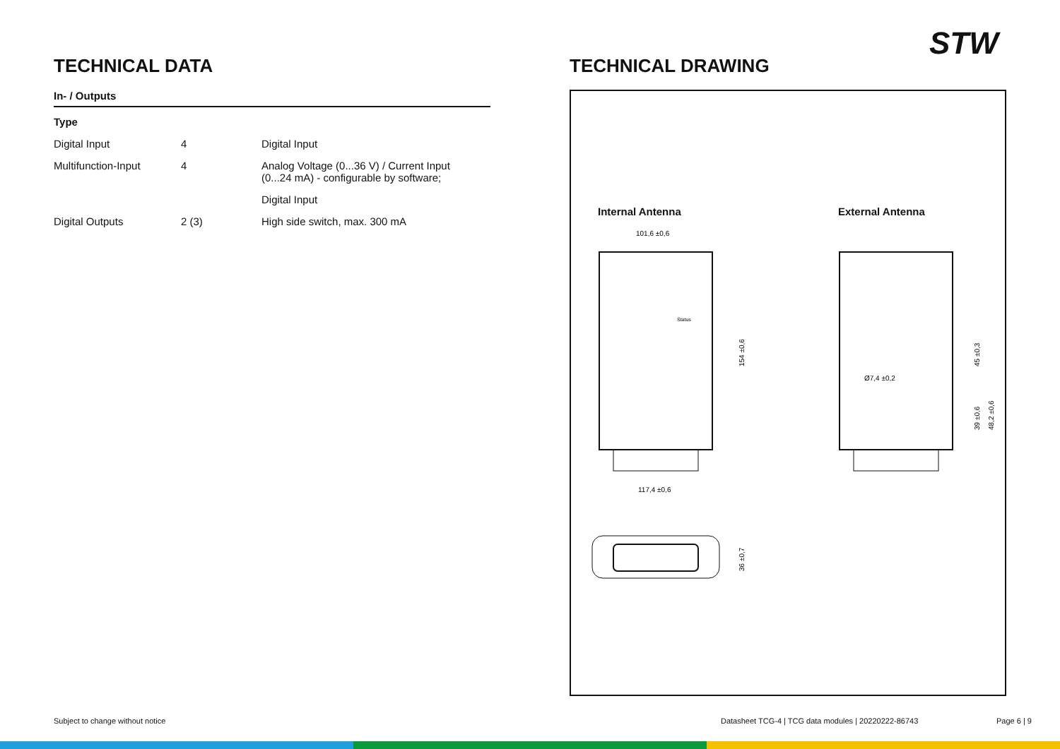STW
TECHNICAL DATA
In- / Outputs
| Type | | |
| --- | --- | --- |
| Digital Input | 4 | Digital Input |
| Multifunction-Input | 4 | Analog Voltage (0...36 V) / Current Input (0...24 mA) - configurable by software; |
| | | Digital Input |
| Digital Outputs | 2 (3) | High side switch, max. 300 mA |
TECHNICAL DRAWING
Internal Antenna External Antenna
101,6 ±0,6
117,4 ±0,6
154 ±0,6
Status
Ø7,4 ±0,2
45 ±0,3
39 ±0,6
48,2 ±0,6
36 ±0,7
Subject to change without notice
Datasheet TCG-4 | TCG data modules | 20220222-86743
Page 6 | 9